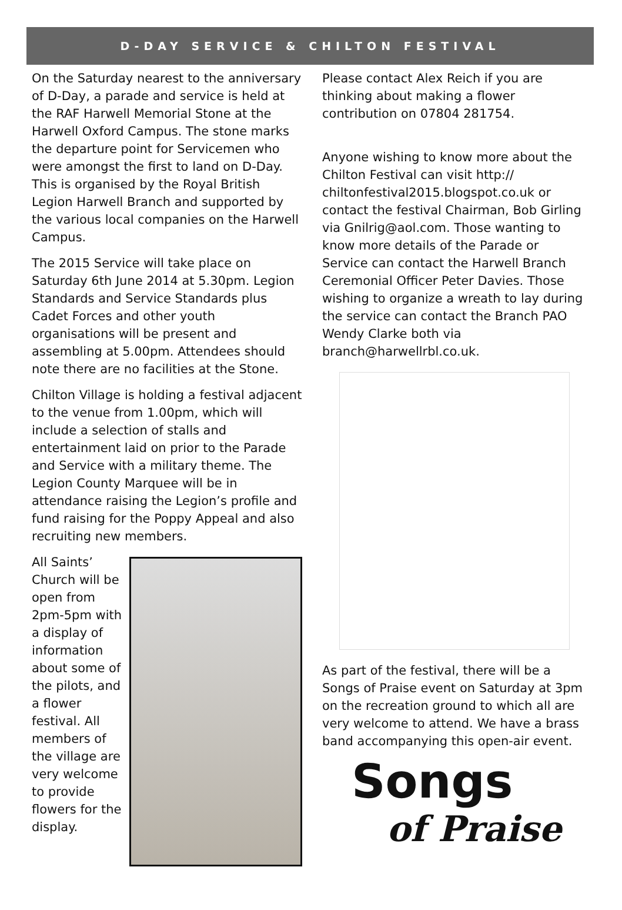D-DAY SERVICE & CHILTON FESTIVAL
On the Saturday nearest to the anniversary of D-Day, a parade and service is held at the RAF Harwell Memorial Stone at the Harwell Oxford Campus. The stone marks the departure point for Servicemen who were amongst the first to land on D-Day. This is organised by the Royal British Legion Harwell Branch and supported by the various local companies on the Harwell Campus.
The 2015 Service will take place on Saturday 6th June 2014 at 5.30pm. Legion Standards and Service Standards plus Cadet Forces and other youth organisations will be present and assembling at 5.00pm. Attendees should note there are no facilities at the Stone.
Chilton Village is holding a festival adjacent to the venue from 1.00pm, which will include a selection of stalls and entertainment laid on prior to the Parade and Service with a military theme. The Legion County Marquee will be in attendance raising the Legion’s profile and fund raising for the Poppy Appeal and also recruiting new members.
All Saints’ Church will be open from 2pm-5pm with a display of information about some of the pilots, and a flower festival. All members of the village are very welcome to provide flowers for the display.
Please contact Alex Reich if you are thinking about making a flower contribution on 07804 281754.
Anyone wishing to know more about the Chilton Festival can visit http:// chiltonfestival2015.blogspot.co.uk or contact the festival Chairman, Bob Girling via Gnilrig@aol.com. Those wanting to know more details of the Parade or Service can contact the Harwell Branch Ceremonial Officer Peter Davies. Those wishing to organize a wreath to lay during the service can contact the Branch PAO Wendy Clarke both via branch@harwellrbl.co.uk.
As part of the festival, there will be a Songs of Praise event on Saturday at 3pm on the recreation ground to which all are very welcome to attend. We have a brass band accompanying this open-air event.
Songs
of Praise